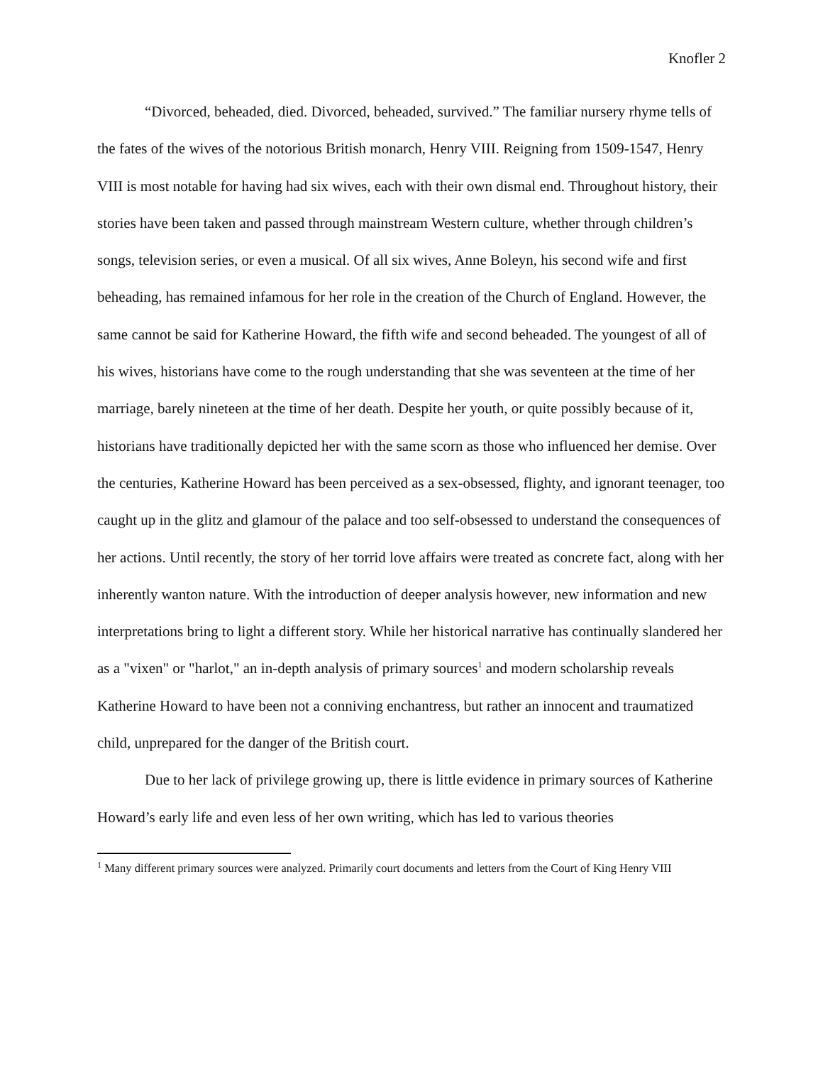Knofler 2
“Divorced, beheaded, died. Divorced, beheaded, survived.” The familiar nursery rhyme tells of the fates of the wives of the notorious British monarch, Henry VIII. Reigning from 1509-1547, Henry VIII is most notable for having had six wives, each with their own dismal end. Throughout history, their stories have been taken and passed through mainstream Western culture, whether through children’s songs, television series, or even a musical. Of all six wives, Anne Boleyn, his second wife and first beheading, has remained infamous for her role in the creation of the Church of England. However, the same cannot be said for Katherine Howard, the fifth wife and second beheaded. The youngest of all of his wives, historians have come to the rough understanding that she was seventeen at the time of her marriage, barely nineteen at the time of her death. Despite her youth, or quite possibly because of it, historians have traditionally depicted her with the same scorn as those who influenced her demise. Over the centuries, Katherine Howard has been perceived as a sex-obsessed, flighty, and ignorant teenager, too caught up in the glitz and glamour of the palace and too self-obsessed to understand the consequences of her actions. Until recently, the story of her torrid love affairs were treated as concrete fact, along with her inherently wanton nature. With the introduction of deeper analysis however, new information and new interpretations bring to light a different story. While her historical narrative has continually slandered her as a "vixen" or "harlot," an in-depth analysis of primary sources<sup>1</sup> and modern scholarship reveals Katherine Howard to have been not a conniving enchantress, but rather an innocent and traumatized child, unprepared for the danger of the British court.
Due to her lack of privilege growing up, there is little evidence in primary sources of Katherine Howard’s early life and even less of her own writing, which has led to various theories
<sup>1</sup> Many different primary sources were analyzed. Primarily court documents and letters from the Court of King Henry VIII